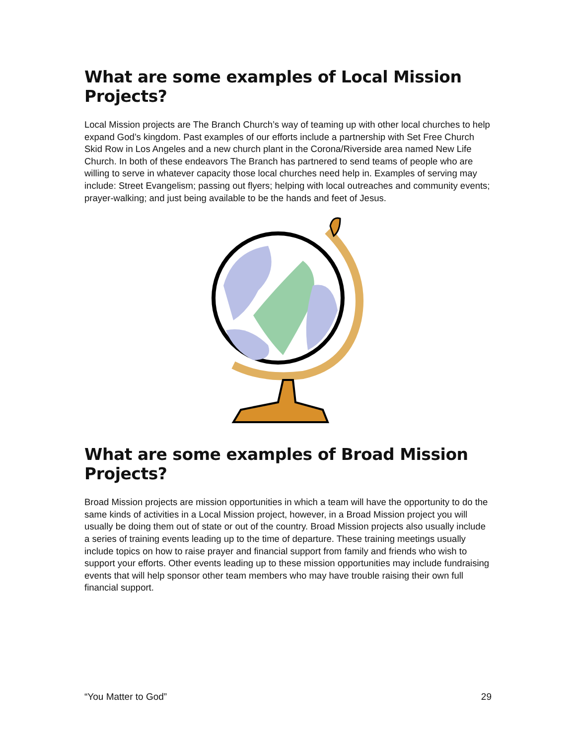What are some examples of Local Mission Projects?
Local Mission projects are The Branch Church’s way of teaming up with other local churches to help expand God’s kingdom. Past examples of our efforts include a partnership with Set Free Church Skid Row in Los Angeles and a new church plant in the Corona/Riverside area named New Life Church. In both of these endeavors The Branch has partnered to send teams of people who are willing to serve in whatever capacity those local churches need help in. Examples of serving may include: Street Evangelism; passing out flyers; helping with local outreaches and community events; prayer-walking; and just being available to be the hands and feet of Jesus.
What are some examples of Broad Mission Projects?
Broad Mission projects are mission opportunities in which a team will have the opportunity to do the same kinds of activities in a Local Mission project, however, in a Broad Mission project you will usually be doing them out of state or out of the country. Broad Mission projects also usually include a series of training events leading up to the time of departure. These training meetings usually include topics on how to raise prayer and financial support from family and friends who wish to support your efforts. Other events leading up to these mission opportunities may include fundraising events that will help sponsor other team members who may have trouble raising their own full financial support.
“You Matter to God” 29